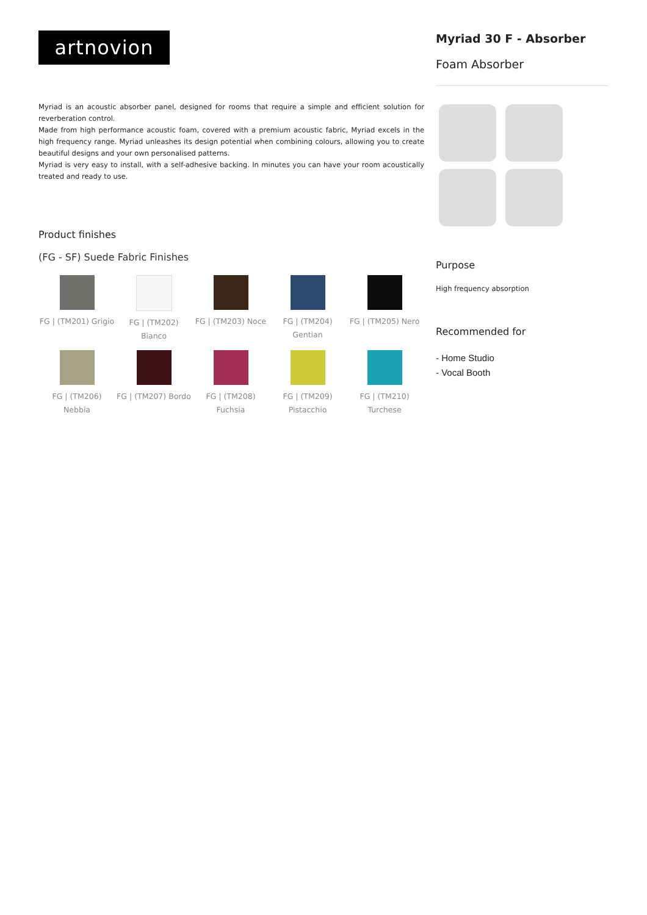artnovion
Myriad is an acoustic absorber panel, designed for rooms that require a simple and efficient solution for reverberation control.
Made from high performance acoustic foam, covered with a premium acoustic fabric, Myriad excels in the high frequency range. Myriad unleashes its design potential when combining colours, allowing you to create beautiful designs and your own personalised patterns.
Myriad is very easy to install, with a self-adhesive backing. In minutes you can have your room acoustically treated and ready to use.
Product finishes
(FG - SF) Suede Fabric Finishes
FG | (TM201) Grigio
FG | (TM202) Bianco
FG | (TM203) Noce
FG | (TM204) Gentian
FG | (TM205) Nero
FG | (TM206) Nebbia
FG | (TM207) Bordo
FG | (TM208) Fuchsia
FG | (TM209) Pistacchio
FG | (TM210) Turchese
Myriad 30 F - Absorber
Foam Absorber
Purpose
High frequency absorption
Recommended for
- Home Studio
- Vocal Booth